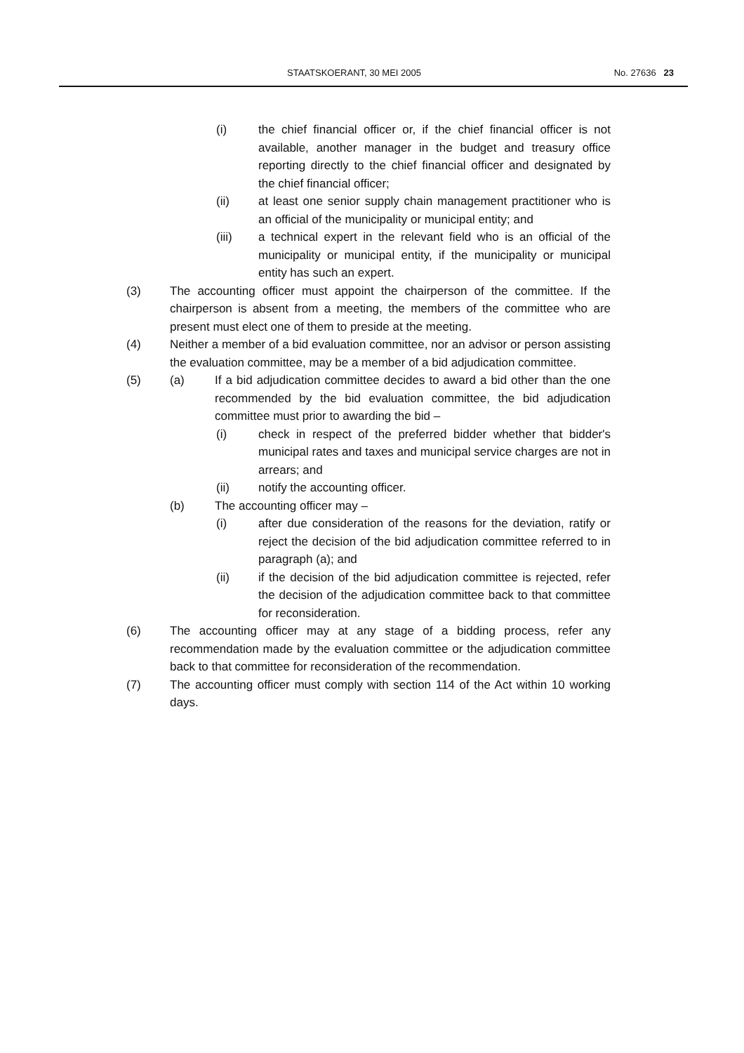STAATSKOERANT, 30 MEI 2005 No. 27636 23
(i) the chief financial officer or, if the chief financial officer is not available, another manager in the budget and treasury office reporting directly to the chief financial officer and designated by the chief financial officer;
(ii) at least one senior supply chain management practitioner who is an official of the municipality or municipal entity; and
(iii) a technical expert in the relevant field who is an official of the municipality or municipal entity, if the municipality or municipal entity has such an expert.
(3) The accounting officer must appoint the chairperson of the committee. If the chairperson is absent from a meeting, the members of the committee who are present must elect one of them to preside at the meeting.
(4) Neither a member of a bid evaluation committee, nor an advisor or person assisting the evaluation committee, may be a member of a bid adjudication committee.
(5) (a) If a bid adjudication committee decides to award a bid other than the one recommended by the bid evaluation committee, the bid adjudication committee must prior to awarding the bid –
(i) check in respect of the preferred bidder whether that bidder's municipal rates and taxes and municipal service charges are not in arrears; and
(ii) notify the accounting officer.
(b) The accounting officer may –
(i) after due consideration of the reasons for the deviation, ratify or reject the decision of the bid adjudication committee referred to in paragraph (a); and
(ii) if the decision of the bid adjudication committee is rejected, refer the decision of the adjudication committee back to that committee for reconsideration.
(6) The accounting officer may at any stage of a bidding process, refer any recommendation made by the evaluation committee or the adjudication committee back to that committee for reconsideration of the recommendation.
(7) The accounting officer must comply with section 114 of the Act within 10 working days.